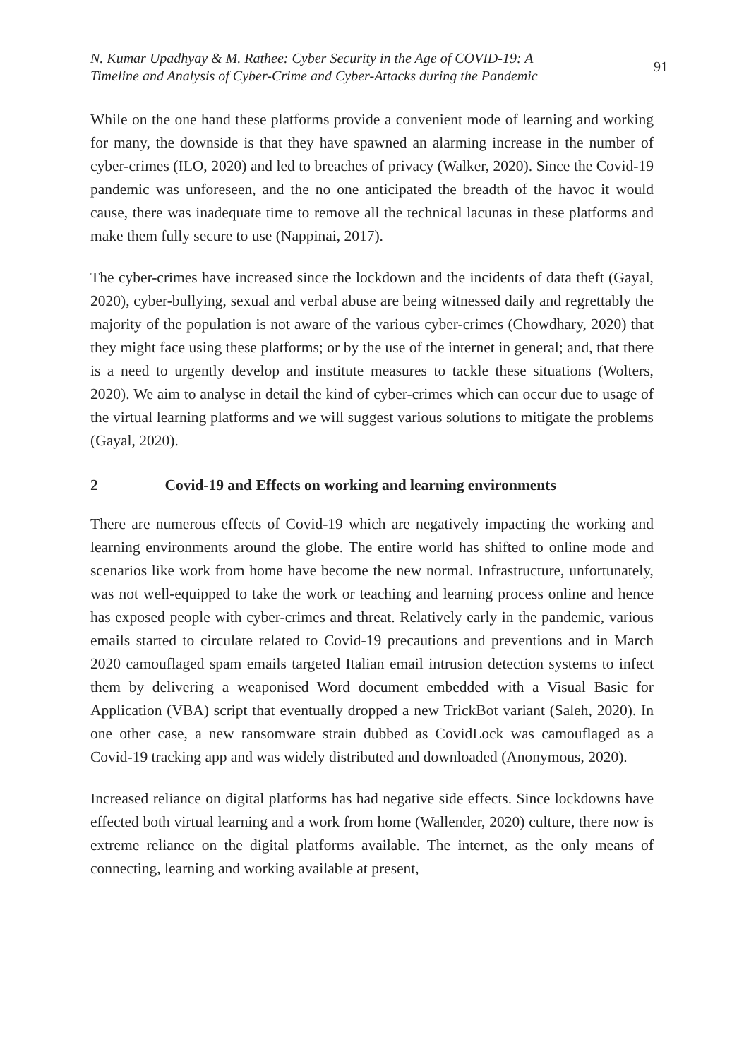N. Kumar Upadhyay & M. Rathee: Cyber Security in the Age of COVID-19: A
Timeline and Analysis of Cyber-Crime and Cyber-Attacks during the Pandemic
91
While on the one hand these platforms provide a convenient mode of learning and working for many, the downside is that they have spawned an alarming increase in the number of cyber-crimes (ILO, 2020) and led to breaches of privacy (Walker, 2020). Since the Covid-19 pandemic was unforeseen, and the no one anticipated the breadth of the havoc it would cause, there was inadequate time to remove all the technical lacunas in these platforms and make them fully secure to use (Nappinai, 2017).
The cyber-crimes have increased since the lockdown and the incidents of data theft (Gayal, 2020), cyber-bullying, sexual and verbal abuse are being witnessed daily and regrettably the majority of the population is not aware of the various cyber-crimes (Chowdhary, 2020) that they might face using these platforms; or by the use of the internet in general; and, that there is a need to urgently develop and institute measures to tackle these situations (Wolters, 2020). We aim to analyse in detail the kind of cyber-crimes which can occur due to usage of the virtual learning platforms and we will suggest various solutions to mitigate the problems (Gayal, 2020).
2 Covid-19 and Effects on working and learning environments
There are numerous effects of Covid-19 which are negatively impacting the working and learning environments around the globe. The entire world has shifted to online mode and scenarios like work from home have become the new normal. Infrastructure, unfortunately, was not well-equipped to take the work or teaching and learning process online and hence has exposed people with cyber-crimes and threat. Relatively early in the pandemic, various emails started to circulate related to Covid-19 precautions and preventions and in March 2020 camouflaged spam emails targeted Italian email intrusion detection systems to infect them by delivering a weaponised Word document embedded with a Visual Basic for Application (VBA) script that eventually dropped a new TrickBot variant (Saleh, 2020). In one other case, a new ransomware strain dubbed as CovidLock was camouflaged as a Covid-19 tracking app and was widely distributed and downloaded (Anonymous, 2020).
Increased reliance on digital platforms has had negative side effects. Since lockdowns have effected both virtual learning and a work from home (Wallender, 2020) culture, there now is extreme reliance on the digital platforms available. The internet, as the only means of connecting, learning and working available at present,